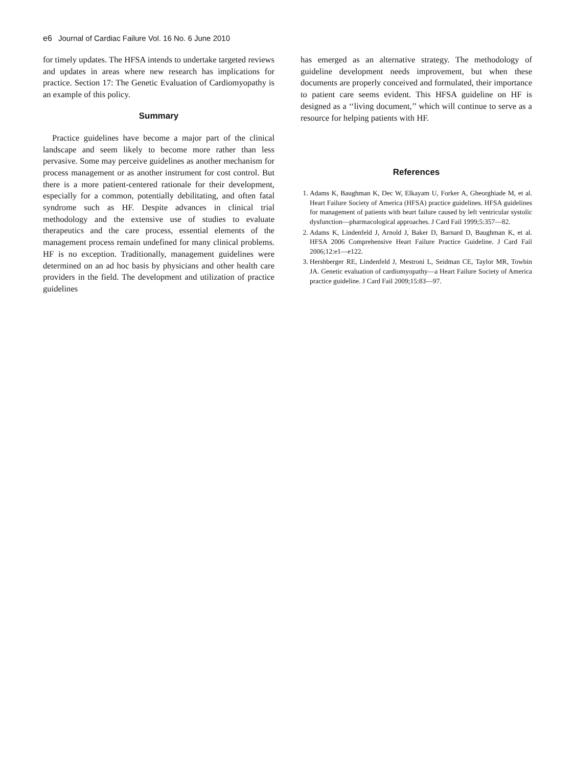e6 Journal of Cardiac Failure Vol. 16 No. 6 June 2010
for timely updates. The HFSA intends to undertake targeted reviews and updates in areas where new research has implications for practice. Section 17: The Genetic Evaluation of Cardiomyopathy is an example of this policy.
Summary
Practice guidelines have become a major part of the clinical landscape and seem likely to become more rather than less pervasive. Some may perceive guidelines as another mechanism for process management or as another instrument for cost control. But there is a more patient-centered rationale for their development, especially for a common, potentially debilitating, and often fatal syndrome such as HF. Despite advances in clinical trial methodology and the extensive use of studies to evaluate therapeutics and the care process, essential elements of the management process remain undefined for many clinical problems. HF is no exception. Traditionally, management guidelines were determined on an ad hoc basis by physicians and other health care providers in the field. The development and utilization of practice guidelines
has emerged as an alternative strategy. The methodology of guideline development needs improvement, but when these documents are properly conceived and formulated, their importance to patient care seems evident. This HFSA guideline on HF is designed as a ‘‘living document,’’ which will continue to serve as a resource for helping patients with HF.
References
1. Adams K, Baughman K, Dec W, Elkayam U, Forker A, Gheorghiade M, et al. Heart Failure Society of America (HFSA) practice guidelines. HFSA guidelines for management of patients with heart failure caused by left ventricular systolic dysfunction—pharmacological approaches. J Card Fail 1999;5:357—82.
2. Adams K, Lindenfeld J, Arnold J, Baker D, Barnard D, Baughman K, et al. HFSA 2006 Comprehensive Heart Failure Practice Guideline. J Card Fail 2006;12:e1—e122.
3. Hershberger RE, Lindenfeld J, Mestroni L, Seidman CE, Taylor MR, Towbin JA. Genetic evaluation of cardiomyopathy—a Heart Failure Society of America practice guideline. J Card Fail 2009;15:83—97.